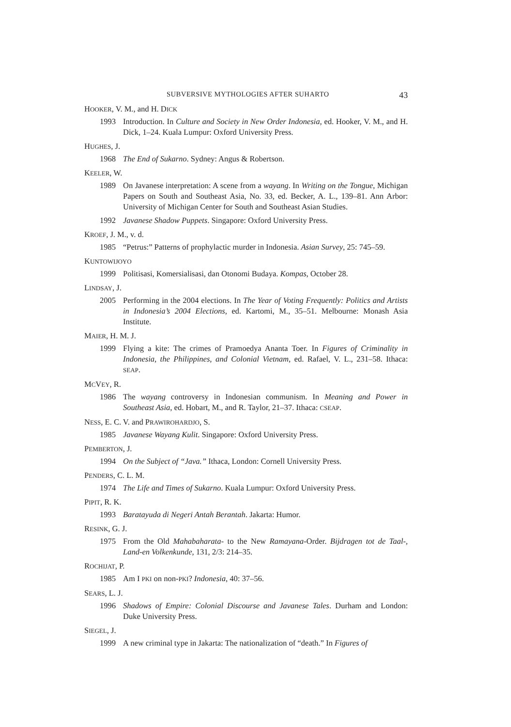SUBVERSIVE MYTHOLOGIES AFTER SUHARTO 43
HOOKER, V. M., and H. DICK
1993 Introduction. In Culture and Society in New Order Indonesia, ed. Hooker, V. M., and H. Dick, 1–24. Kuala Lumpur: Oxford University Press.
HUGHES, J.
1968 The End of Sukarno. Sydney: Angus & Robertson.
KEELER, W.
1989 On Javanese interpretation: A scene from a wayang. In Writing on the Tongue, Michigan Papers on South and Southeast Asia, No. 33, ed. Becker, A. L., 139–81. Ann Arbor: University of Michigan Center for South and Southeast Asian Studies.
1992 Javanese Shadow Puppets. Singapore: Oxford University Press.
KROEF, J. M., v. d.
1985 “Petrus:” Patterns of prophylactic murder in Indonesia. Asian Survey, 25: 745–59.
KUNTOWIJOYO
1999 Politisasi, Komersialisasi, dan Otonomi Budaya. Kompas, October 28.
LINDSAY, J.
2005 Performing in the 2004 elections. In The Year of Voting Frequently: Politics and Artists in Indonesia’s 2004 Elections, ed. Kartomi, M., 35–51. Melbourne: Monash Asia Institute.
MAIER, H. M. J.
1999 Flying a kite: The crimes of Pramoedya Ananta Toer. In Figures of Criminality in Indonesia, the Philippines, and Colonial Vietnam, ed. Rafael, V. L., 231–58. Ithaca: SEAP.
MCVEY, R.
1986 The wayang controversy in Indonesian communism. In Meaning and Power in Southeast Asia, ed. Hobart, M., and R. Taylor, 21–37. Ithaca: CSEAP.
NESS, E. C. V. and PRAWIROHARDJO, S.
1985 Javanese Wayang Kulit. Singapore: Oxford University Press.
PEMBERTON, J.
1994 On the Subject of “Java.” Ithaca, London: Cornell University Press.
PENDERS, C. L. M.
1974 The Life and Times of Sukarno. Kuala Lumpur: Oxford University Press.
PIPIT, R. K.
1993 Baratayuda di Negeri Antah Berantah. Jakarta: Humor.
RESINK, G. J.
1975 From the Old Mahabaharata- to the New Ramayana-Order. Bijdragen tot de Taal-, Land-en Volkenkunde, 131, 2/3: 214–35.
ROCHIJAT, P.
1985 Am I PKI on non-PKI? Indonesia, 40: 37–56.
SEARS, L. J.
1996 Shadows of Empire: Colonial Discourse and Javanese Tales. Durham and London: Duke University Press.
SIEGEL, J.
1999 A new criminal type in Jakarta: The nationalization of “death.” In Figures of